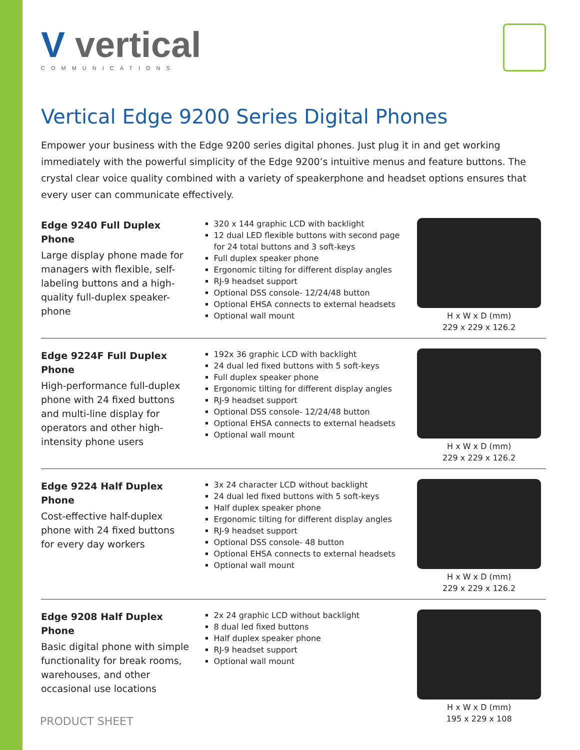V vertical
COMMUNICATIONS
Vertical Edge 9200 Series Digital Phones
Empower your business with the Edge 9200 series digital phones. Just plug it in and get working immediately with the powerful simplicity of the Edge 9200’s intuitive menus and feature buttons. The crystal clear voice quality combined with a variety of speakerphone and headset options ensures that every user can communicate effectively.
Edge 9240 Full Duplex Phone
Large display phone made for managers with flexible, self-labeling buttons and a high-quality full-duplex speaker-phone
320 x 144 graphic LCD with backlight
12 dual LED flexible buttons with second page for 24 total buttons and 3 soft-keys
Full duplex speaker phone
Ergonomic tilting for different display angles
RJ-9 headset support
Optional DSS console- 12/24/48 button
Optional EHSA connects to external headsets
Optional wall mount
H x W x D (mm)
229 x 229 x 126.2
Edge 9224F Full Duplex Phone
High-performance full-duplex phone with 24 fixed buttons and multi-line display for operators and other high-intensity phone users
192x 36 graphic LCD with backlight
24 dual led fixed buttons with 5 soft-keys
Full duplex speaker phone
Ergonomic tilting for different display angles
RJ-9 headset support
Optional DSS console- 12/24/48 button
Optional EHSA connects to external headsets
Optional wall mount
H x W x D (mm)
229 x 229 x 126.2
Edge 9224 Half Duplex Phone
Cost-effective half-duplex phone with 24 fixed buttons for every day workers
3x 24 character LCD without backlight
24 dual led fixed buttons with 5 soft-keys
Half duplex speaker phone
Ergonomic tilting for different display angles
RJ-9 headset support
Optional DSS console- 48 button
Optional EHSA connects to external headsets
Optional wall mount
H x W x D (mm)
229 x 229 x 126.2
Edge 9208 Half Duplex Phone
Basic digital phone with simple functionality for break rooms, warehouses, and other occasional use locations
2x 24 graphic LCD without backlight
8 dual led fixed buttons
Half duplex speaker phone
RJ-9 headset support
Optional wall mount
H x W x D (mm)
195 x 229 x 108
PRODUCT SHEET